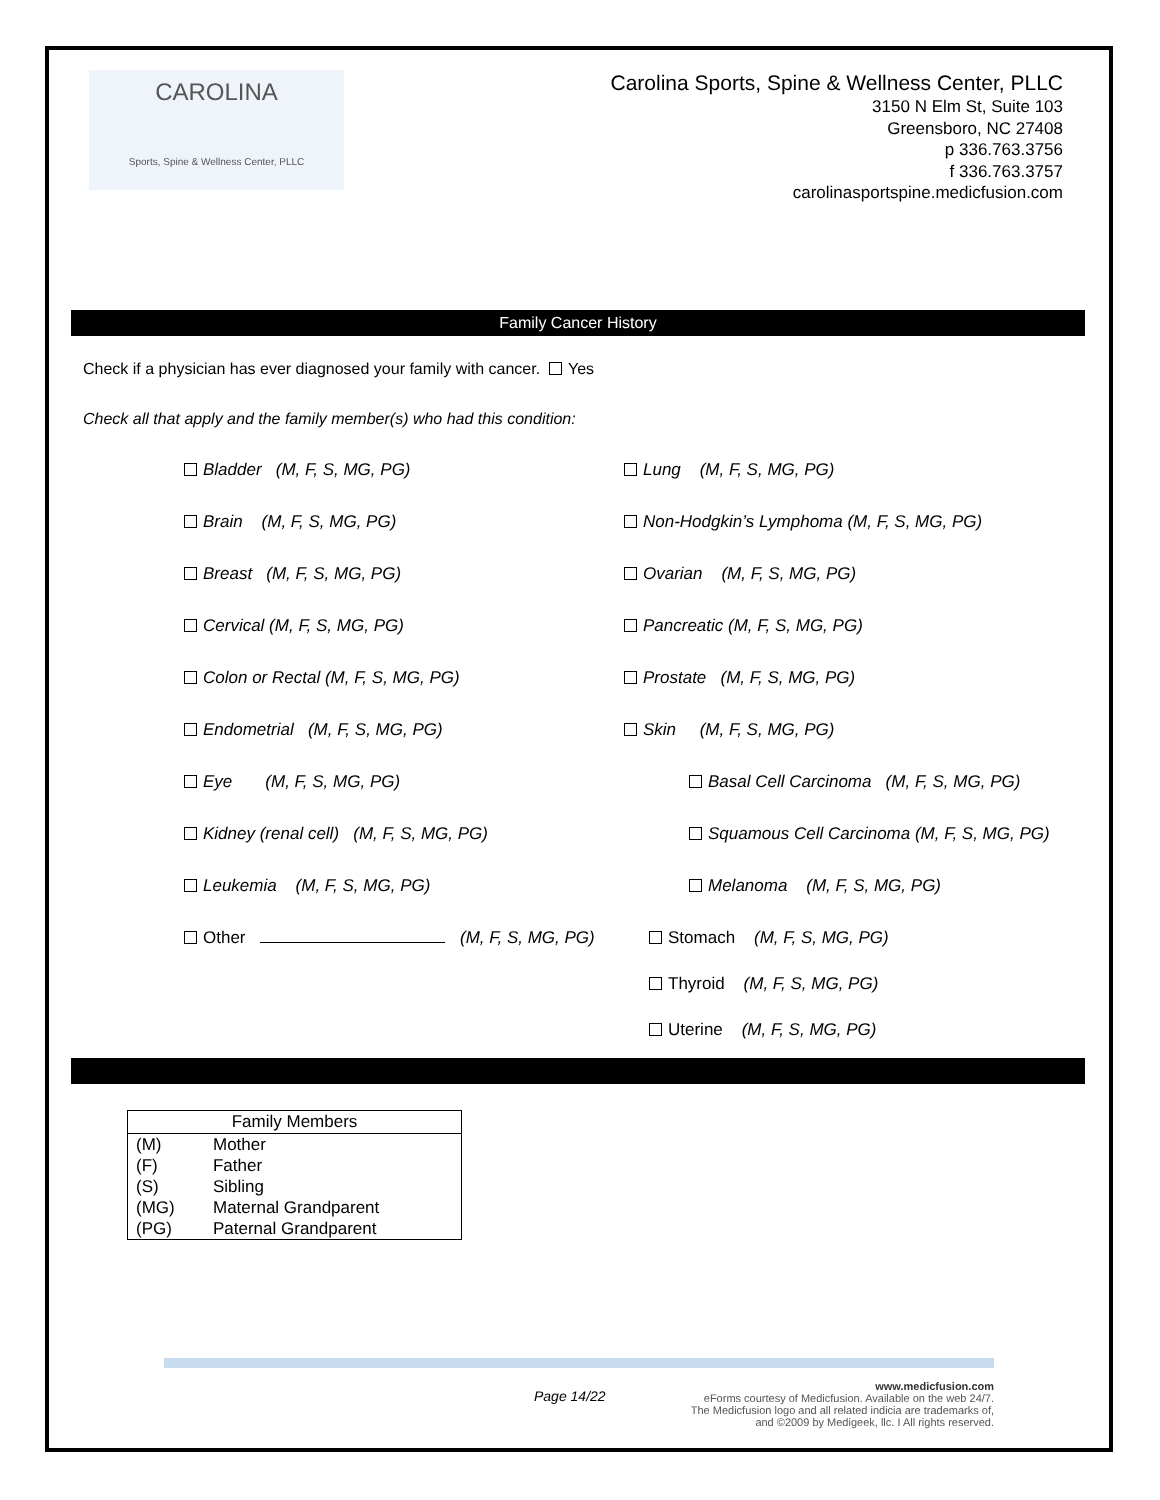CAROLINA
Sports, Spine & Wellness Center, PLLC
Carolina Sports, Spine & Wellness Center, PLLC
3150 N Elm St, Suite 103
Greensboro, NC 27408
p 336.763.3756
f 336.763.3757
carolinasportspine.medicfusion.com
Family Cancer History
Check if a physician has ever diagnosed your family with cancer. Yes
Check all that apply and the family member(s) who had this condition:
Bladder (M, F, S, MG, PG)
Lung (M, F, S, MG, PG)
Brain (M, F, S, MG, PG)
Non-Hodgkin’s Lymphoma (M, F, S, MG, PG)
Breast (M, F, S, MG, PG)
Ovarian (M, F, S, MG, PG)
Cervical (M, F, S, MG, PG)
Pancreatic (M, F, S, MG, PG)
Colon or Rectal (M, F, S, MG, PG)
Prostate (M, F, S, MG, PG)
Endometrial (M, F, S, MG, PG)
Skin (M, F, S, MG, PG)
Eye (M, F, S, MG, PG)
Basal Cell Carcinoma (M, F, S, MG, PG)
Kidney (renal cell) (M, F, S, MG, PG)
Squamous Cell Carcinoma (M, F, S, MG, PG)
Leukemia (M, F, S, MG, PG)
Melanoma (M, F, S, MG, PG)
Other (M, F, S, MG, PG)
Stomach (M, F, S, MG, PG)
Thyroid (M, F, S, MG, PG)
Uterine (M, F, S, MG, PG)
| Family Members | |
| --- | --- |
| (M) | Mother |
| (F) | Father |
| (S) | Sibling |
| (MG) | Maternal Grandparent |
| (PG) | Paternal Grandparent |
Page 14/22 www.medicfusion.com
eForms courtesy of Medicfusion. Available on the web 24/7.
The Medicfusion logo and all related indicia are trademarks of,
and ©2009 by Medigeek, llc. I All rights reserved.